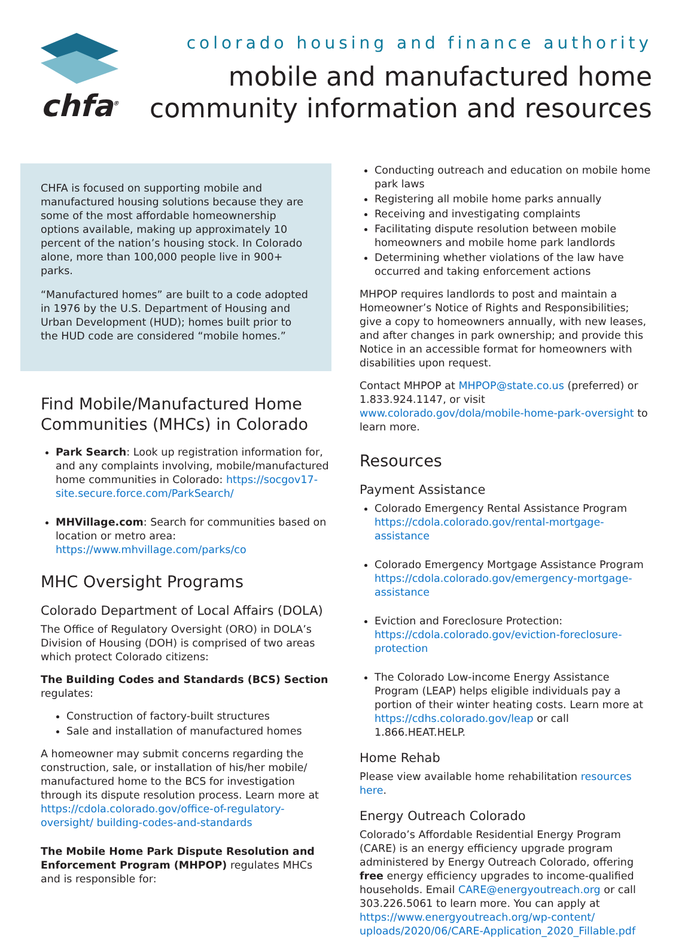chfa<sup>®</sup>
colorado housing and finance authority
mobile and manufactured home
community information and resources
CHFA is focused on supporting mobile and manufactured housing solutions because they are some of the most affordable homeownership options available, making up approximately 10 percent of the nation’s housing stock. In Colorado alone, more than 100,000 people live in 900+ parks.
“Manufactured homes” are built to a code adopted in 1976 by the U.S. Department of Housing and Urban Development (HUD); homes built prior to the HUD code are considered “mobile homes.”
Find Mobile/Manufactured Home Communities (MHCs) in Colorado
Park Search: Look up registration information for, and any complaints involving, mobile/manufactured home communities in Colorado: https://socgov17-site.secure.force.com/ParkSearch/
MHVillage.com: Search for communities based on location or metro area: https://www.mhvillage.com/parks/co
MHC Oversight Programs
Colorado Department of Local Affairs (DOLA)
The Office of Regulatory Oversight (ORO) in DOLA’s Division of Housing (DOH) is comprised of two areas which protect Colorado citizens:
The Building Codes and Standards (BCS) Section regulates:
Construction of factory-built structures
Sale and installation of manufactured homes
A homeowner may submit concerns regarding the construction, sale, or installation of his/her mobile/ manufactured home to the BCS for investigation through its dispute resolution process. Learn more at https://cdola.colorado.gov/office-of-regulatory-oversight/ building-codes-and-standards
The Mobile Home Park Dispute Resolution and Enforcement Program (MHPOP) regulates MHCs and is responsible for:
Conducting outreach and education on mobile home park laws
Registering all mobile home parks annually
Receiving and investigating complaints
Facilitating dispute resolution between mobile homeowners and mobile home park landlords
Determining whether violations of the law have occurred and taking enforcement actions
MHPOP requires landlords to post and maintain a Homeowner’s Notice of Rights and Responsibilities; give a copy to homeowners annually, with new leases, and after changes in park ownership; and provide this Notice in an accessible format for homeowners with disabilities upon request.
Contact MHPOP at MHPOP@state.co.us (preferred) or 1.833.924.1147, or visit www.colorado.gov/dola/mobile-home-park-oversight to learn more.
Resources
Payment Assistance
Colorado Emergency Rental Assistance Program https://cdola.colorado.gov/rental-mortgage-assistance
Colorado Emergency Mortgage Assistance Program https://cdola.colorado.gov/emergency-mortgage-assistance
Eviction and Foreclosure Protection: https://cdola.colorado.gov/eviction-foreclosure-protection
The Colorado Low-income Energy Assistance Program (LEAP) helps eligible individuals pay a portion of their winter heating costs. Learn more at https://cdhs.colorado.gov/leap or call 1.866.HEAT.HELP.
Home Rehab
Please view available home rehabilitation resources here.
Energy Outreach Colorado
Colorado’s Affordable Residential Energy Program (CARE) is an energy efficiency upgrade program administered by Energy Outreach Colorado, offering free energy efficiency upgrades to income-qualified households. Email CARE@energyoutreach.org or call 303.226.5061 to learn more. You can apply at https://www.energyoutreach.org/wp-content/ uploads/2020/06/CARE-Application_2020_Fillable.pdf